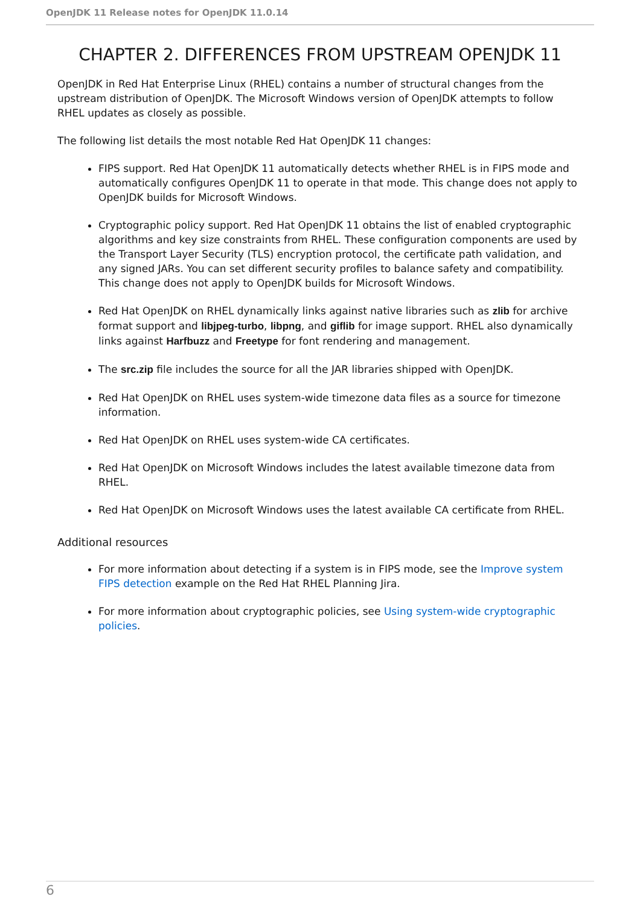OpenJDK 11 Release notes for OpenJDK 11.0.14
CHAPTER 2. DIFFERENCES FROM UPSTREAM OPENJDK 11
OpenJDK in Red Hat Enterprise Linux (RHEL) contains a number of structural changes from the upstream distribution of OpenJDK. The Microsoft Windows version of OpenJDK attempts to follow RHEL updates as closely as possible.
The following list details the most notable Red Hat OpenJDK 11 changes:
FIPS support. Red Hat OpenJDK 11 automatically detects whether RHEL is in FIPS mode and automatically configures OpenJDK 11 to operate in that mode. This change does not apply to OpenJDK builds for Microsoft Windows.
Cryptographic policy support. Red Hat OpenJDK 11 obtains the list of enabled cryptographic algorithms and key size constraints from RHEL. These configuration components are used by the Transport Layer Security (TLS) encryption protocol, the certificate path validation, and any signed JARs. You can set different security profiles to balance safety and compatibility. This change does not apply to OpenJDK builds for Microsoft Windows.
Red Hat OpenJDK on RHEL dynamically links against native libraries such as zlib for archive format support and libjpeg-turbo, libpng, and giflib for image support. RHEL also dynamically links against Harfbuzz and Freetype for font rendering and management.
The src.zip file includes the source for all the JAR libraries shipped with OpenJDK.
Red Hat OpenJDK on RHEL uses system-wide timezone data files as a source for timezone information.
Red Hat OpenJDK on RHEL uses system-wide CA certificates.
Red Hat OpenJDK on Microsoft Windows includes the latest available timezone data from RHEL.
Red Hat OpenJDK on Microsoft Windows uses the latest available CA certificate from RHEL.
Additional resources
For more information about detecting if a system is in FIPS mode, see the Improve system FIPS detection example on the Red Hat RHEL Planning Jira.
For more information about cryptographic policies, see Using system-wide cryptographic policies.
6